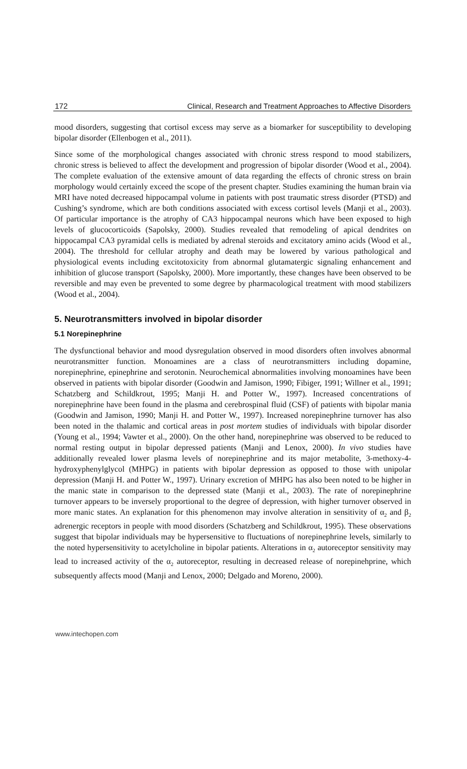172 Clinical, Research and Treatment Approaches to Affective Disorders
mood disorders, suggesting that cortisol excess may serve as a biomarker for susceptibility to developing bipolar disorder (Ellenbogen et al., 2011).
Since some of the morphological changes associated with chronic stress respond to mood stabilizers, chronic stress is believed to affect the development and progression of bipolar disorder (Wood et al., 2004). The complete evaluation of the extensive amount of data regarding the effects of chronic stress on brain morphology would certainly exceed the scope of the present chapter. Studies examining the human brain via MRI have noted decreased hippocampal volume in patients with post traumatic stress disorder (PTSD) and Cushing’s syndrome, which are both conditions associated with excess cortisol levels (Manji et al., 2003). Of particular importance is the atrophy of CA3 hippocampal neurons which have been exposed to high levels of glucocorticoids (Sapolsky, 2000). Studies revealed that remodeling of apical dendrites on hippocampal CA3 pyramidal cells is mediated by adrenal steroids and excitatory amino acids (Wood et al., 2004). The threshold for cellular atrophy and death may be lowered by various pathological and physiological events including excitotoxicity from abnormal glutamatergic signaling enhancement and inhibition of glucose transport (Sapolsky, 2000). More importantly, these changes have been observed to be reversible and may even be prevented to some degree by pharmacological treatment with mood stabilizers (Wood et al., 2004).
5. Neurotransmitters involved in bipolar disorder
5.1 Norepinephrine
The dysfunctional behavior and mood dysregulation observed in mood disorders often involves abnormal neurotransmitter function. Monoamines are a class of neurotransmitters including dopamine, norepinephrine, epinephrine and serotonin. Neurochemical abnormalities involving monoamines have been observed in patients with bipolar disorder (Goodwin and Jamison, 1990; Fibiger, 1991; Willner et al., 1991; Schatzberg and Schildkrout, 1995; Manji H. and Potter W., 1997). Increased concentrations of norepinephrine have been found in the plasma and cerebrospinal fluid (CSF) of patients with bipolar mania (Goodwin and Jamison, 1990; Manji H. and Potter W., 1997). Increased norepinephrine turnover has also been noted in the thalamic and cortical areas in post mortem studies of individuals with bipolar disorder (Young et al., 1994; Vawter et al., 2000). On the other hand, norepinephrine was observed to be reduced to normal resting output in bipolar depressed patients (Manji and Lenox, 2000). In vivo studies have additionally revealed lower plasma levels of norepinephrine and its major metabolite, 3-methoxy-4-hydroxyphenylglycol (MHPG) in patients with bipolar depression as opposed to those with unipolar depression (Manji H. and Potter W., 1997). Urinary excretion of MHPG has also been noted to be higher in the manic state in comparison to the depressed state (Manji et al., 2003). The rate of norepinephrine turnover appears to be inversely proportional to the degree of depression, with higher turnover observed in more manic states. An explanation for this phenomenon may involve alteration in sensitivity of α<sub>2</sub> and β<sub>2</sub> adrenergic receptors in people with mood disorders (Schatzberg and Schildkrout, 1995). These observations suggest that bipolar individuals may be hypersensitive to fluctuations of norepinephrine levels, similarly to the noted hypersensitivity to acetylcholine in bipolar patients. Alterations in α<sub>2</sub> autoreceptor sensitivity may lead to increased activity of the α<sub>2</sub> autoreceptor, resulting in decreased release of norepinehprine, which subsequently affects mood (Manji and Lenox, 2000; Delgado and Moreno, 2000).
www.intechopen.com